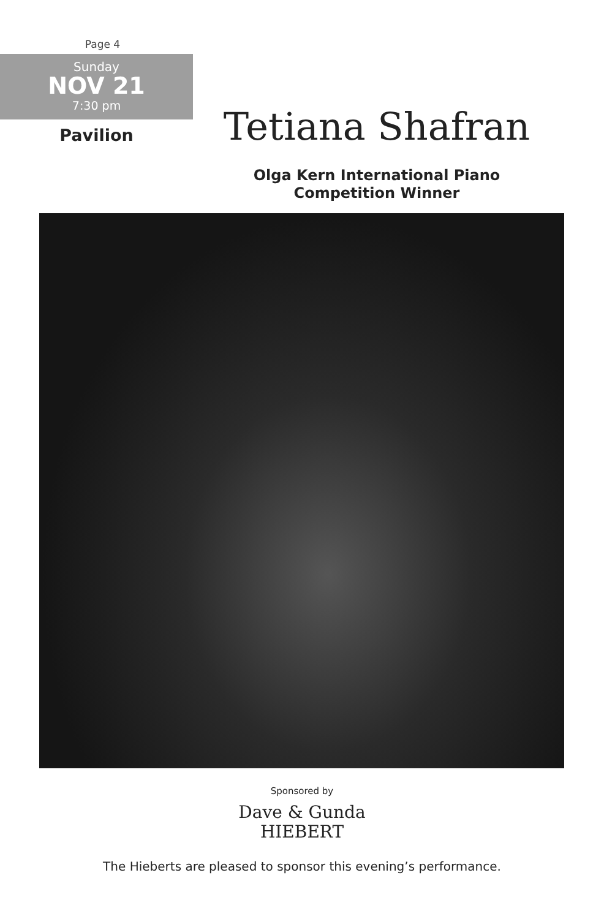Page 4
Sunday
NOV 21
7:30 pm
Pavilion
Tetiana Shafran
Olga Kern International Piano
Competition Winner
Sponsored by
Dave & Gunda
HIEBERT
The Hieberts are pleased to sponsor this evening’s performance.